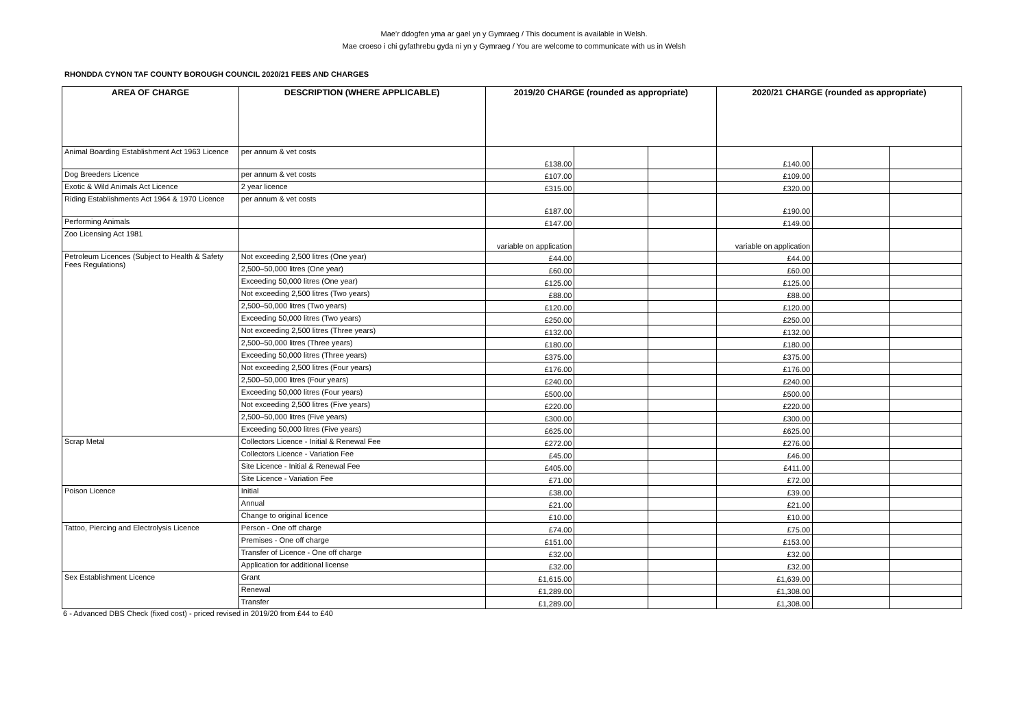Mae’r ddogfen yma ar gael yn y Gymraeg / This document is available in Welsh.
Mae croeso i chi gyfathrebu gyda ni yn y Gymraeg / You are welcome to communicate with us in Welsh
RHONDDA CYNON TAF COUNTY BOROUGH COUNCIL 2020/21 FEES AND CHARGES
| AREA OF CHARGE | DESCRIPTION (WHERE APPLICABLE) | 2019/20 CHARGE (rounded as appropriate) | | | 2020/21 CHARGE (rounded as appropriate) | | |
| --- | --- | --- | --- | --- | --- | --- | --- |
| Animal Boarding Establishment Act 1963 Licence | per annum & vet costs | £138.00 | | | £140.00 | | |
| Dog Breeders Licence | per annum & vet costs | £107.00 | | | £109.00 | | |
| Exotic & Wild Animals Act Licence | 2 year licence | £315.00 | | | £320.00 | | |
| Riding Establishments Act 1964 & 1970 Licence | per annum & vet costs | £187.00 | | | £190.00 | | |
| Performing Animals | | £147.00 | | | £149.00 | | |
| Zoo Licensing Act 1981 | | variable on application | | | variable on application | | |
| Petroleum Licences (Subject to Health & Safety Fees Regulations) | Not exceeding 2,500 litres (One year) | £44.00 | | | £44.00 | | |
| | 2,500–50,000 litres (One year) | £60.00 | | | £60.00 | | |
| | Exceeding 50,000 litres (One year) | £125.00 | | | £125.00 | | |
| | Not exceeding 2,500 litres (Two years) | £88.00 | | | £88.00 | | |
| | 2,500–50,000 litres (Two years) | £120.00 | | | £120.00 | | |
| | Exceeding 50,000 litres (Two years) | £250.00 | | | £250.00 | | |
| | Not exceeding 2,500 litres (Three years) | £132.00 | | | £132.00 | | |
| | 2,500–50,000 litres (Three years) | £180.00 | | | £180.00 | | |
| | Exceeding 50,000 litres (Three years) | £375.00 | | | £375.00 | | |
| | Not exceeding 2,500 litres (Four years) | £176.00 | | | £176.00 | | |
| | 2,500–50,000 litres (Four years) | £240.00 | | | £240.00 | | |
| | Exceeding 50,000 litres (Four years) | £500.00 | | | £500.00 | | |
| | Not exceeding 2,500 litres (Five years) | £220.00 | | | £220.00 | | |
| | 2,500–50,000 litres (Five years) | £300.00 | | | £300.00 | | |
| | Exceeding 50,000 litres (Five years) | £625.00 | | | £625.00 | | |
| Scrap Metal | Collectors Licence - Initial & Renewal Fee | £272.00 | | | £276.00 | | |
| | Collectors Licence - Variation Fee | £45.00 | | | £46.00 | | |
| | Site Licence - Initial & Renewal Fee | £405.00 | | | £411.00 | | |
| | Site Licence - Variation Fee | £71.00 | | | £72.00 | | |
| Poison Licence | Initial | £38.00 | | | £39.00 | | |
| | Annual | £21.00 | | | £21.00 | | |
| | Change to original licence | £10.00 | | | £10.00 | | |
| Tattoo, Piercing and Electrolysis Licence | Person - One off charge | £74.00 | | | £75.00 | | |
| | Premises - One off charge | £151.00 | | | £153.00 | | |
| | Transfer of Licence - One off charge | £32.00 | | | £32.00 | | |
| | Application for additional license | £32.00 | | | £32.00 | | |
| Sex Establishment Licence | Grant | £1,615.00 | | | £1,639.00 | | |
| | Renewal | £1,289.00 | | | £1,308.00 | | |
| | Transfer | £1,289.00 | | | £1,308.00 | | |
6 - Advanced DBS Check (fixed cost) - priced revised in 2019/20 from £44 to £40